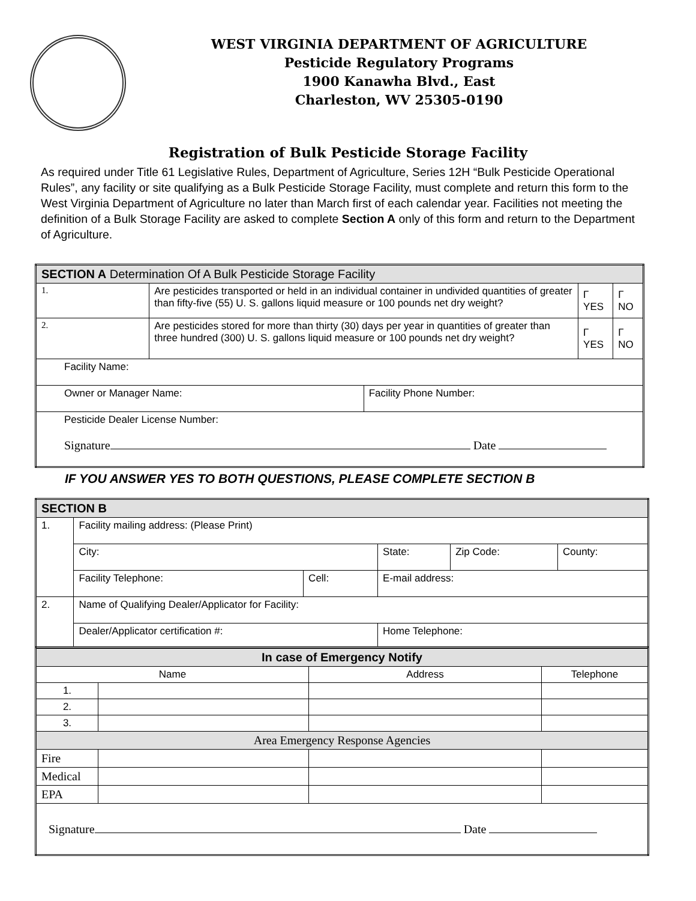WEST VIRGINIA DEPARTMENT OF AGRICULTURE
Pesticide Regulatory Programs
1900 Kanawha Blvd., East
Charleston, WV 25305-0190
Registration of Bulk Pesticide Storage Facility
As required under Title 61 Legislative Rules, Department of Agriculture, Series 12H “Bulk Pesticide Operational Rules”, any facility or site qualifying as a Bulk Pesticide Storage Facility, must complete and return this form to the West Virginia Department of Agriculture no later than March first of each calendar year. Facilities not meeting the definition of a Bulk Storage Facility are asked to complete Section A only of this form and return to the Department of Agriculture.
| SECTION A Determination Of A Bulk Pesticide Storage Facility | | | | |
| --- | --- | --- | --- | --- |
| 1. | Are pesticides transported or held in an individual container in undivided quantities of greater than fifty-five (55) U. S. gallons liquid measure or 100 pounds net dry weight? | | Γ YES | Γ NO |
| 2. | Are pesticides stored for more than thirty (30) days per year in quantities of greater than three hundred (300) U. S. gallons liquid measure or 100 pounds net dry weight? | | Γ YES | Γ NO |
| Facility Name: | | | | |
| Owner or Manager Name: | | Facility Phone Number: | | |
| Pesticide Dealer License Number: Signature Date | | | | |
IF YOU ANSWER YES TO BOTH QUESTIONS, PLEASE COMPLETE SECTION B
| SECTION B | | | | | |
| --- | --- | --- | --- | --- | --- |
| 1. | Facility mailing address: (Please Print) | | | | |
| | City: | | State: | Zip Code: | County: |
| | Facility Telephone: | Cell: | E-mail address: | | |
| 2. | Name of Qualifying Dealer/Applicator for Facility: | | | | |
| | Dealer/Applicator certification #: | | Home Telephone: | | |
| In case of Emergency Notify | | | |
| --- | --- | --- | --- |
| Name | | Address | Telephone |
| 1. | | | |
| 2. | | | |
| 3. | | | |
| Area Emergency Response Agencies | | | |
| Fire | | | |
| Medical | | | |
| EPA | | | |
| Signature Date | | | |